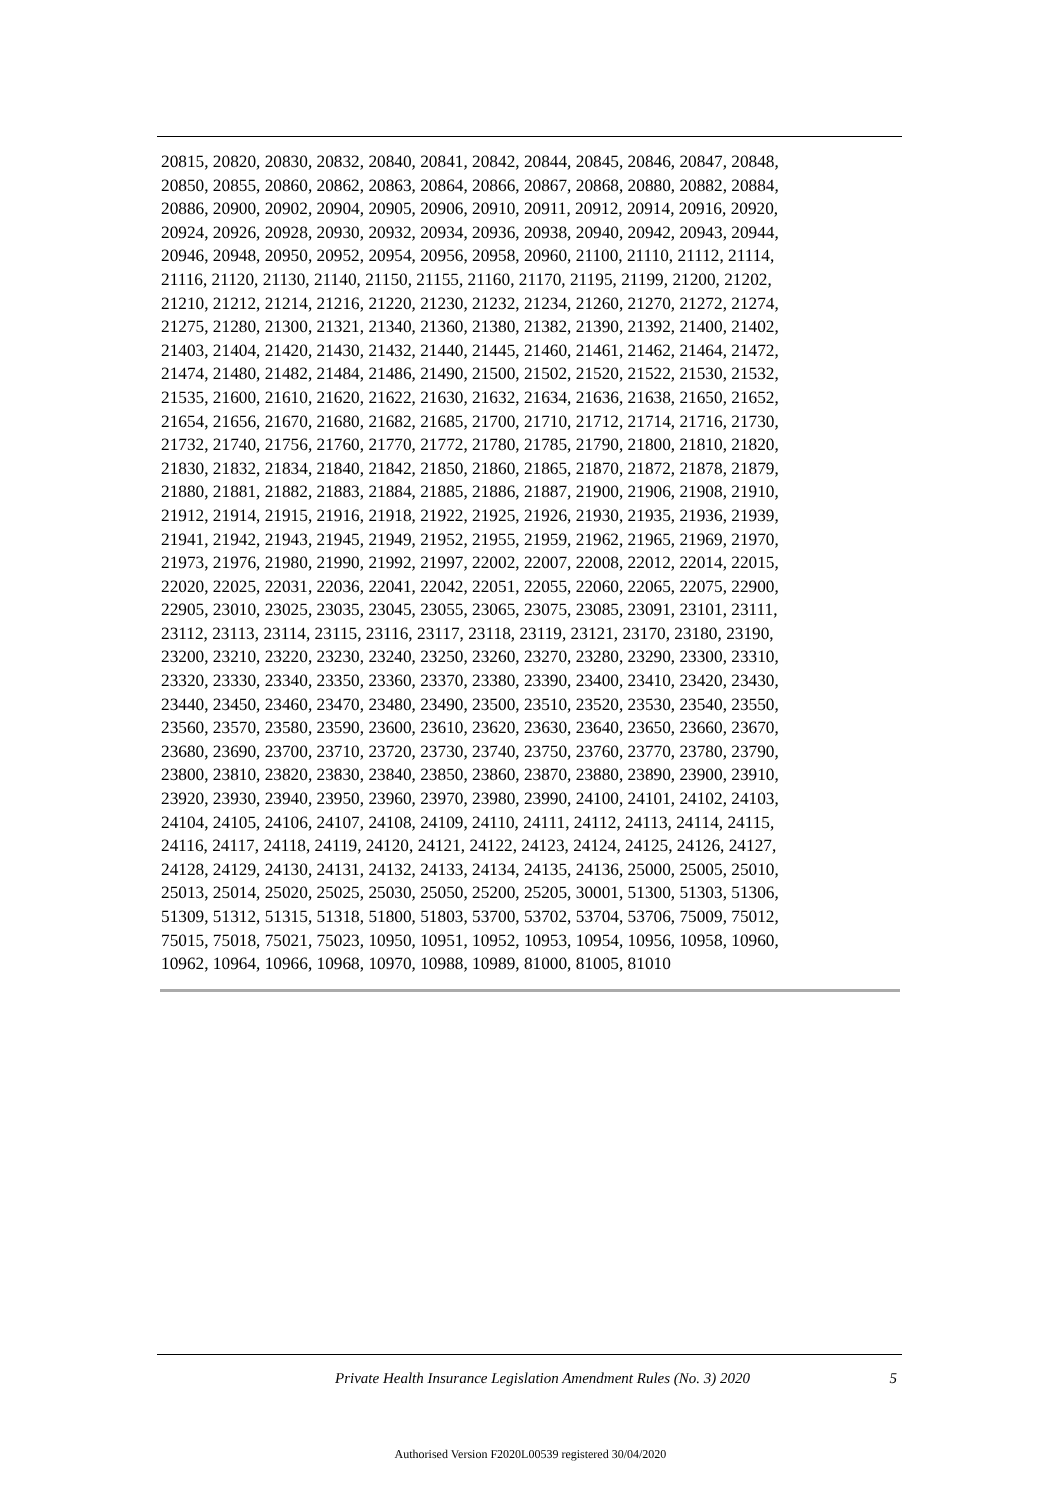20815, 20820, 20830, 20832, 20840, 20841, 20842, 20844, 20845, 20846, 20847, 20848,
20850, 20855, 20860, 20862, 20863, 20864, 20866, 20867, 20868, 20880, 20882, 20884,
20886, 20900, 20902, 20904, 20905, 20906, 20910, 20911, 20912, 20914, 20916, 20920,
20924, 20926, 20928, 20930, 20932, 20934, 20936, 20938, 20940, 20942, 20943, 20944,
20946, 20948, 20950, 20952, 20954, 20956, 20958, 20960, 21100, 21110, 21112, 21114,
21116, 21120, 21130, 21140, 21150, 21155, 21160, 21170, 21195, 21199, 21200, 21202,
21210, 21212, 21214, 21216, 21220, 21230, 21232, 21234, 21260, 21270, 21272, 21274,
21275, 21280, 21300, 21321, 21340, 21360, 21380, 21382, 21390, 21392, 21400, 21402,
21403, 21404, 21420, 21430, 21432, 21440, 21445, 21460, 21461, 21462, 21464, 21472,
21474, 21480, 21482, 21484, 21486, 21490, 21500, 21502, 21520, 21522, 21530, 21532,
21535, 21600, 21610, 21620, 21622, 21630, 21632, 21634, 21636, 21638, 21650, 21652,
21654, 21656, 21670, 21680, 21682, 21685, 21700, 21710, 21712, 21714, 21716, 21730,
21732, 21740, 21756, 21760, 21770, 21772, 21780, 21785, 21790, 21800, 21810, 21820,
21830, 21832, 21834, 21840, 21842, 21850, 21860, 21865, 21870, 21872, 21878, 21879,
21880, 21881, 21882, 21883, 21884, 21885, 21886, 21887, 21900, 21906, 21908, 21910,
21912, 21914, 21915, 21916, 21918, 21922, 21925, 21926, 21930, 21935, 21936, 21939,
21941, 21942, 21943, 21945, 21949, 21952, 21955, 21959, 21962, 21965, 21969, 21970,
21973, 21976, 21980, 21990, 21992, 21997, 22002, 22007, 22008, 22012, 22014, 22015,
22020, 22025, 22031, 22036, 22041, 22042, 22051, 22055, 22060, 22065, 22075, 22900,
22905, 23010, 23025, 23035, 23045, 23055, 23065, 23075, 23085, 23091, 23101, 23111,
23112, 23113, 23114, 23115, 23116, 23117, 23118, 23119, 23121, 23170, 23180, 23190,
23200, 23210, 23220, 23230, 23240, 23250, 23260, 23270, 23280, 23290, 23300, 23310,
23320, 23330, 23340, 23350, 23360, 23370, 23380, 23390, 23400, 23410, 23420, 23430,
23440, 23450, 23460, 23470, 23480, 23490, 23500, 23510, 23520, 23530, 23540, 23550,
23560, 23570, 23580, 23590, 23600, 23610, 23620, 23630, 23640, 23650, 23660, 23670,
23680, 23690, 23700, 23710, 23720, 23730, 23740, 23750, 23760, 23770, 23780, 23790,
23800, 23810, 23820, 23830, 23840, 23850, 23860, 23870, 23880, 23890, 23900, 23910,
23920, 23930, 23940, 23950, 23960, 23970, 23980, 23990, 24100, 24101, 24102, 24103,
24104, 24105, 24106, 24107, 24108, 24109, 24110, 24111, 24112, 24113, 24114, 24115,
24116, 24117, 24118, 24119, 24120, 24121, 24122, 24123, 24124, 24125, 24126, 24127,
24128, 24129, 24130, 24131, 24132, 24133, 24134, 24135, 24136, 25000, 25005, 25010,
25013, 25014, 25020, 25025, 25030, 25050, 25200, 25205, 30001, 51300, 51303, 51306,
51309, 51312, 51315, 51318, 51800, 51803, 53700, 53702, 53704, 53706, 75009, 75012,
75015, 75018, 75021, 75023, 10950, 10951, 10952, 10953, 10954, 10956, 10958, 10960,
10962, 10964, 10966, 10968, 10970, 10988, 10989, 81000, 81005, 81010
Private Health Insurance Legislation Amendment Rules (No. 3) 2020 5
Authorised Version F2020L00539 registered 30/04/2020